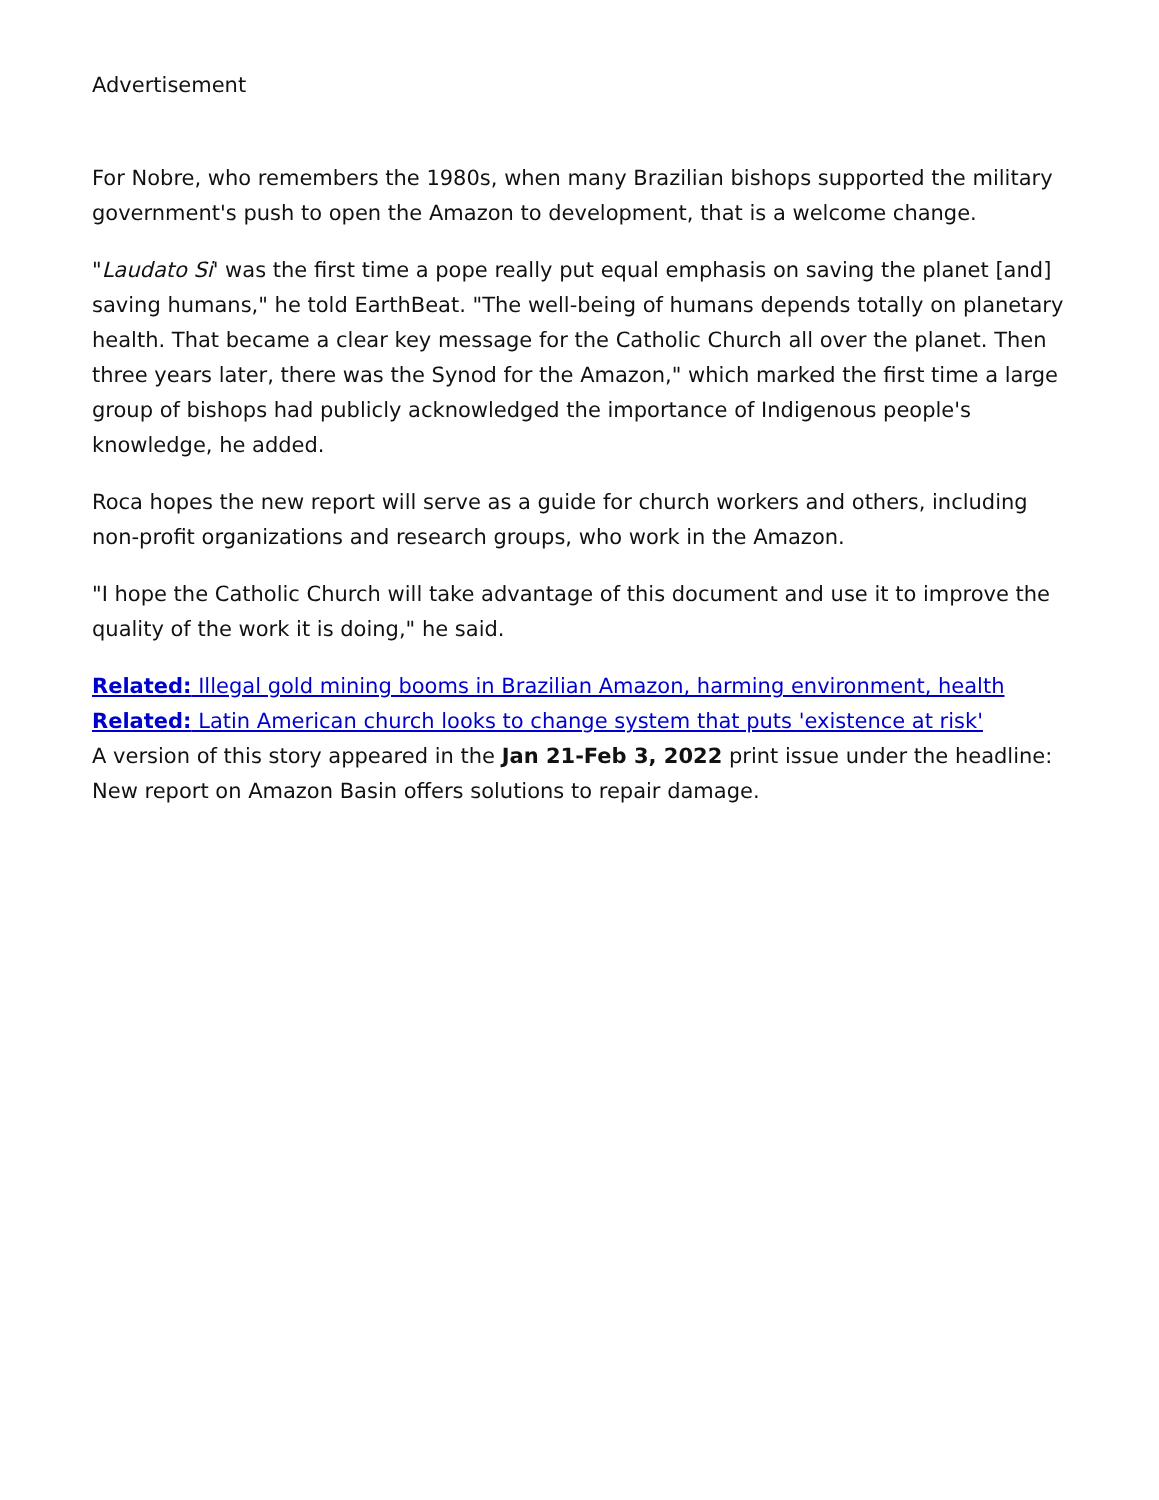Advertisement
For Nobre, who remembers the 1980s, when many Brazilian bishops supported the military government's push to open the Amazon to development, that is a welcome change.
"Laudato Si' was the first time a pope really put equal emphasis on saving the planet [and] saving humans," he told EarthBeat. "The well-being of humans depends totally on planetary health. That became a clear key message for the Catholic Church all over the planet. Then three years later, there was the Synod for the Amazon," which marked the first time a large group of bishops had publicly acknowledged the importance of Indigenous people's knowledge, he added.
Roca hopes the new report will serve as a guide for church workers and others, including non-profit organizations and research groups, who work in the Amazon.
"I hope the Catholic Church will take advantage of this document and use it to improve the quality of the work it is doing," he said.
Related: Illegal gold mining booms in Brazilian Amazon, harming environment, health
Related: Latin American church looks to change system that puts 'existence at risk'
A version of this story appeared in the Jan 21-Feb 3, 2022 print issue under the headline: New report on Amazon Basin offers solutions to repair damage.